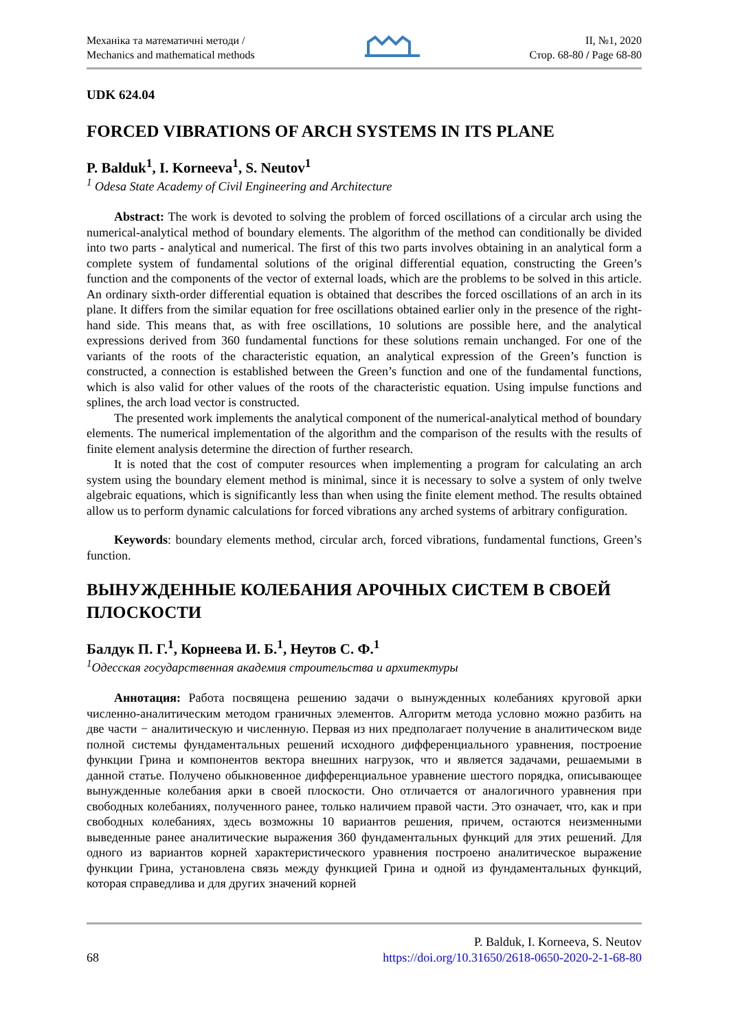Механіка та математичні методи /
Mechanics and mathematical methods
ІІ, №1, 2020
Стор. 68-80 / Page 68-80
UDK 624.04
FORCED VIBRATIONS OF ARCH SYSTEMS IN ITS PLANE
P. Balduk<sup>1</sup>, I. Korneeva<sup>1</sup>, S. Neutov<sup>1</sup>
<sup>1</sup> Odesa State Academy of Civil Engineering and Architecture
Abstract: The work is devoted to solving the problem of forced oscillations of a circular arch using the numerical-analytical method of boundary elements. The algorithm of the method can conditionally be divided into two parts - analytical and numerical. The first of this two parts involves obtaining in an analytical form a complete system of fundamental solutions of the original differential equation, constructing the Green’s function and the components of the vector of external loads, which are the problems to be solved in this article. An ordinary sixth-order differential equation is obtained that describes the forced oscillations of an arch in its plane. It differs from the similar equation for free oscillations obtained earlier only in the presence of the right-hand side. This means that, as with free oscillations, 10 solutions are possible here, and the analytical expressions derived from 360 fundamental functions for these solutions remain unchanged. For one of the variants of the roots of the characteristic equation, an analytical expression of the Green’s function is constructed, a connection is established between the Green’s function and one of the fundamental functions, which is also valid for other values of the roots of the characteristic equation. Using impulse functions and splines, the arch load vector is constructed.
The presented work implements the analytical component of the numerical-analytical method of boundary elements. The numerical implementation of the algorithm and the comparison of the results with the results of finite element analysis determine the direction of further research.
It is noted that the cost of computer resources when implementing a program for calculating an arch system using the boundary element method is minimal, since it is necessary to solve a system of only twelve algebraic equations, which is significantly less than when using the finite element method. The results obtained allow us to perform dynamic calculations for forced vibrations any arched systems of arbitrary configuration.
Keywords: boundary elements method, circular arch, forced vibrations, fundamental functions, Green’s function.
ВЫНУЖДЕННЫЕ КОЛЕБАНИЯ АРОЧНЫХ СИСТЕМ В СВОЕЙ ПЛОСКОСТИ
Балдук П. Г.<sup>1</sup>, Корнеева И. Б.<sup>1</sup>, Неутов С. Ф.<sup>1</sup>
<sup>1</sup> Одесская государственная академия строительства и архитектуры
Аннотация: Работа посвящена решению задачи о вынужденных колебаниях круговой арки численно-аналитическим методом граничных элементов. Алгоритм метода условно можно разбить на две части − аналитическую и численную. Первая из них предполагает получение в аналитическом виде полной системы фундаментальных решений исходного дифференциального уравнения, построение функции Грина и компонентов вектора внешних нагрузок, что и является задачами, решаемыми в данной статье. Получено обыкновенное дифференциальное уравнение шестого порядка, описывающее вынужденные колебания арки в своей плоскости. Оно отличается от аналогичного уравнения при свободных колебаниях, полученного ранее, только наличием правой части. Это означает, что, как и при свободных колебаниях, здесь возможны 10 вариантов решения, причем, остаются неизменными выведенные ранее аналитические выражения 360 фундаментальных функций для этих решений. Для одного из вариантов корней характеристического уравнения построено аналитическое выражение функции Грина, установлена связь между функцией Грина и одной из фундаментальных функций, которая справедлива и для других значений корней
68
P. Balduk, I. Korneeva, S. Neutov
https://doi.org/10.31650/2618-0650-2020-2-1-68-80